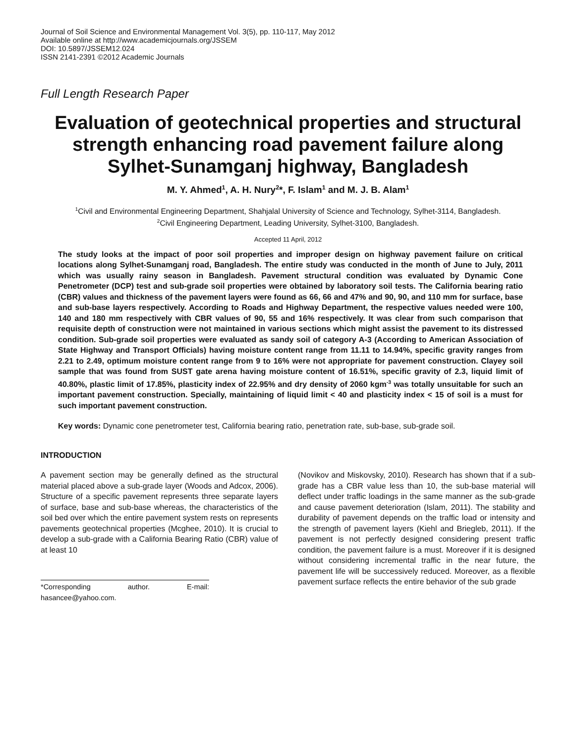Journal of Soil Science and Environmental Management Vol. 3(5), pp. 110-117, May 2012
Available online at http://www.academicjournals.org/JSSEM
DOI: 10.5897/JSSEM12.024
ISSN 2141-2391 ©2012 Academic Journals
Full Length Research Paper
Evaluation of geotechnical properties and structural strength enhancing road pavement failure along Sylhet-Sunamganj highway, Bangladesh
M. Y. Ahmed<sup>1</sup>, A. H. Nury<sup>2</sup>*, F. Islam<sup>1</sup> and M. J. B. Alam<sup>1</sup>
<sup>1</sup> Civil and Environmental Engineering Department, Shahjalal University of Science and Technology, Sylhet-3114, Bangladesh.
<sup>2</sup> Civil Engineering Department, Leading University, Sylhet-3100, Bangladesh.
Accepted 11 April, 2012
The study looks at the impact of poor soil properties and improper design on highway pavement failure on critical locations along Sylhet-Sunamganj road, Bangladesh. The entire study was conducted in the month of June to July, 2011 which was usually rainy season in Bangladesh. Pavement structural condition was evaluated by Dynamic Cone Penetrometer (DCP) test and sub-grade soil properties were obtained by laboratory soil tests. The California bearing ratio (CBR) values and thickness of the pavement layers were found as 66, 66 and 47% and 90, 90, and 110 mm for surface, base and sub-base layers respectively. According to Roads and Highway Department, the respective values needed were 100, 140 and 180 mm respectively with CBR values of 90, 55 and 16% respectively. It was clear from such comparison that requisite depth of construction were not maintained in various sections which might assist the pavement to its distressed condition. Sub-grade soil properties were evaluated as sandy soil of category A-3 (According to American Association of State Highway and Transport Officials) having moisture content range from 11.11 to 14.94%, specific gravity ranges from 2.21 to 2.49, optimum moisture content range from 9 to 16% were not appropriate for pavement construction. Clayey soil sample that was found from SUST gate arena having moisture content of 16.51%, specific gravity of 2.3, liquid limit of 40.80%, plastic limit of 17.85%, plasticity index of 22.95% and dry density of 2060 kgm<sup>-3</sup> was totally unsuitable for such an important pavement construction. Specially, maintaining of liquid limit < 40 and plasticity index < 15 of soil is a must for such important pavement construction.
Key words: Dynamic cone penetrometer test, California bearing ratio, penetration rate, sub-base, sub-grade soil.
INTRODUCTION
A pavement section may be generally defined as the structural material placed above a sub-grade layer (Woods and Adcox, 2006). Structure of a specific pavement represents three separate layers of surface, base and sub-base whereas, the characteristics of the soil bed over which the entire pavement system rests on represents pavements geotechnical properties (Mcghee, 2010). It is crucial to develop a sub-grade with a California Bearing Ratio (CBR) value of at least 10
*Corresponding author. E-mail: hasancee@yahoo.com.
(Novikov and Miskovsky, 2010). Research has shown that if a sub-grade has a CBR value less than 10, the sub-base material will deflect under traffic loadings in the same manner as the sub-grade and cause pavement deterioration (Islam, 2011). The stability and durability of pavement depends on the traffic load or intensity and the strength of pavement layers (Kiehl and Briegleb, 2011). If the pavement is not perfectly designed considering present traffic condition, the pavement failure is a must. Moreover if it is designed without considering incremental traffic in the near future, the pavement life will be successively reduced. Moreover, as a flexible pavement surface reflects the entire behavior of the sub grade